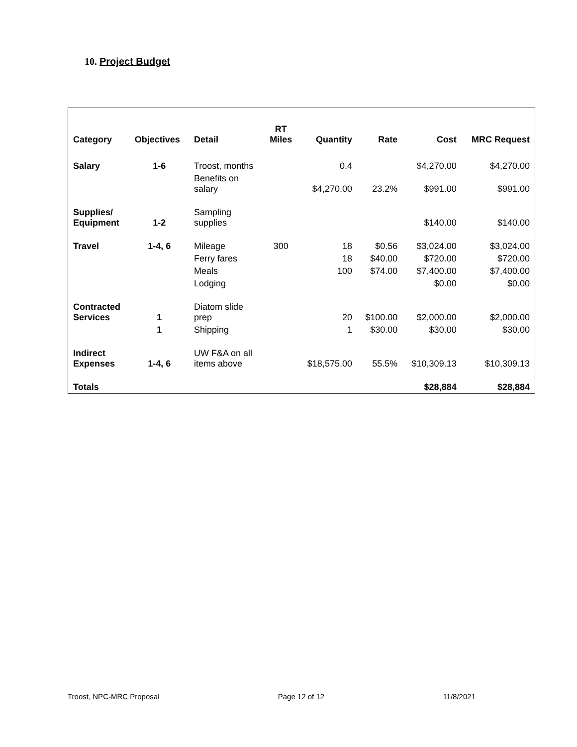10. Project Budget
| Category | Objectives | Detail | RT Miles | Quantity | Rate | Cost | MRC Request |
| --- | --- | --- | --- | --- | --- | --- | --- |
| Salary | 1-6 | Troost, months | | 0.4 | | $4,270.00 | $4,270.00 |
| | | Benefits on salary | | $4,270.00 | 23.2% | $991.00 | $991.00 |
| Supplies/ Equipment | 1-2 | Sampling supplies | | | | $140.00 | $140.00 |
| Travel | 1-4, 6 | Mileage | 300 | 18 | $0.56 | $3,024.00 | $3,024.00 |
| | | Ferry fares | | 18 | $40.00 | $720.00 | $720.00 |
| | | Meals | | 100 | $74.00 | $7,400.00 | $7,400.00 |
| | | Lodging | | | | $0.00 | $0.00 |
| Contracted Services | 1 | Diatom slide prep | | 20 | $100.00 | $2,000.00 | $2,000.00 |
| | 1 | Shipping | | 1 | $30.00 | $30.00 | $30.00 |
| Indirect Expenses | 1-4, 6 | UW F&A on all items above | | $18,575.00 | 55.5% | $10,309.13 | $10,309.13 |
| Totals | | | | | | $28,884 | $28,884 |
Troost, NPC-MRC Proposal Page 12 of 12 11/8/2021